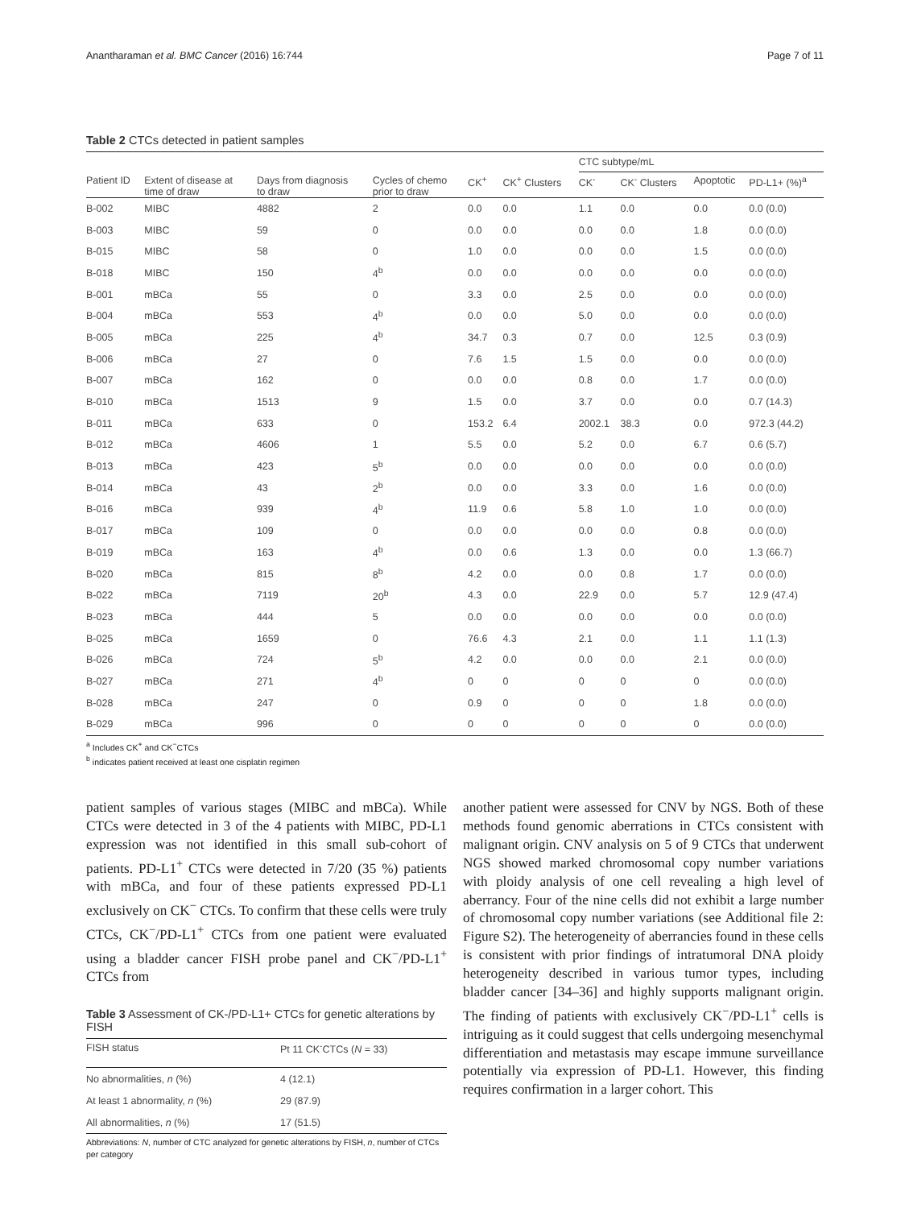Anantharaman et al. BMC Cancer (2016) 16:744 Page 7 of 11
Table 2 CTCs detected in patient samples
| | | | | | | CTC subtype/mL | | | |
| --- | --- | --- | --- | --- | --- | --- | --- | --- | --- |
| Patient ID | Extent of disease at time of draw | Days from diagnosis to draw | Cycles of chemo prior to draw | CK<sup>+</sup> | CK<sup>+</sup> Clusters | CK<sup>-</sup> | CK<sup>-</sup> Clusters | Apoptotic | PD-L1+ (%)<sup>a</sup> |
| B-002 | MIBC | 4882 | 2 | 0.0 | 0.0 | 1.1 | 0.0 | 0.0 | 0.0 (0.0) |
| B-003 | MIBC | 59 | 0 | 0.0 | 0.0 | 0.0 | 0.0 | 1.8 | 0.0 (0.0) |
| B-015 | MIBC | 58 | 0 | 1.0 | 0.0 | 0.0 | 0.0 | 1.5 | 0.0 (0.0) |
| B-018 | MIBC | 150 | 4<sup>b</sup> | 0.0 | 0.0 | 0.0 | 0.0 | 0.0 | 0.0 (0.0) |
| B-001 | mBCa | 55 | 0 | 3.3 | 0.0 | 2.5 | 0.0 | 0.0 | 0.0 (0.0) |
| B-004 | mBCa | 553 | 4<sup>b</sup> | 0.0 | 0.0 | 5.0 | 0.0 | 0.0 | 0.0 (0.0) |
| B-005 | mBCa | 225 | 4<sup>b</sup> | 34.7 | 0.3 | 0.7 | 0.0 | 12.5 | 0.3 (0.9) |
| B-006 | mBCa | 27 | 0 | 7.6 | 1.5 | 1.5 | 0.0 | 0.0 | 0.0 (0.0) |
| B-007 | mBCa | 162 | 0 | 0.0 | 0.0 | 0.8 | 0.0 | 1.7 | 0.0 (0.0) |
| B-010 | mBCa | 1513 | 9 | 1.5 | 0.0 | 3.7 | 0.0 | 0.0 | 0.7 (14.3) |
| B-011 | mBCa | 633 | 0 | 153.2 | 6.4 | 2002.1 | 38.3 | 0.0 | 972.3 (44.2) |
| B-012 | mBCa | 4606 | 1 | 5.5 | 0.0 | 5.2 | 0.0 | 6.7 | 0.6 (5.7) |
| B-013 | mBCa | 423 | 5<sup>b</sup> | 0.0 | 0.0 | 0.0 | 0.0 | 0.0 | 0.0 (0.0) |
| B-014 | mBCa | 43 | 2<sup>b</sup> | 0.0 | 0.0 | 3.3 | 0.0 | 1.6 | 0.0 (0.0) |
| B-016 | mBCa | 939 | 4<sup>b</sup> | 11.9 | 0.6 | 5.8 | 1.0 | 1.0 | 0.0 (0.0) |
| B-017 | mBCa | 109 | 0 | 0.0 | 0.0 | 0.0 | 0.0 | 0.8 | 0.0 (0.0) |
| B-019 | mBCa | 163 | 4<sup>b</sup> | 0.0 | 0.6 | 1.3 | 0.0 | 0.0 | 1.3 (66.7) |
| B-020 | mBCa | 815 | 8<sup>b</sup> | 4.2 | 0.0 | 0.0 | 0.8 | 1.7 | 0.0 (0.0) |
| B-022 | mBCa | 7119 | 20<sup>b</sup> | 4.3 | 0.0 | 22.9 | 0.0 | 5.7 | 12.9 (47.4) |
| B-023 | mBCa | 444 | 5 | 0.0 | 0.0 | 0.0 | 0.0 | 0.0 | 0.0 (0.0) |
| B-025 | mBCa | 1659 | 0 | 76.6 | 4.3 | 2.1 | 0.0 | 1.1 | 1.1 (1.3) |
| B-026 | mBCa | 724 | 5<sup>b</sup> | 4.2 | 0.0 | 0.0 | 0.0 | 2.1 | 0.0 (0.0) |
| B-027 | mBCa | 271 | 4<sup>b</sup> | 0 | 0 | 0 | 0 | 0 | 0.0 (0.0) |
| B-028 | mBCa | 247 | 0 | 0.9 | 0 | 0 | 0 | 1.8 | 0.0 (0.0) |
| B-029 | mBCa | 996 | 0 | 0 | 0 | 0 | 0 | 0 | 0.0 (0.0) |
<sup>a</sup> Includes CK<sup>+</sup> and CK<sup>−</sup>CTCs
<sup>b</sup> indicates patient received at least one cisplatin regimen
patient samples of various stages (MIBC and mBCa). While CTCs were detected in 3 of the 4 patients with MIBC, PD-L1 expression was not identified in this small sub-cohort of patients. PD-L1<sup>+</sup> CTCs were detected in 7/20 (35 %) patients with mBCa, and four of these patients expressed PD-L1 exclusively on CK<sup>−</sup> CTCs. To confirm that these cells were truly CTCs, CK<sup>−</sup>/PD-L1<sup>+</sup> CTCs from one patient were evaluated using a bladder cancer FISH probe panel and CK<sup>−</sup>/PD-L1<sup>+</sup> CTCs from
Table 3 Assessment of CK-/PD-L1+ CTCs for genetic alterations by FISH
| FISH status | Pt 11 CK<sup>-</sup>CTCs ( N = 33) |
| --- | --- |
| No abnormalities, n (%) | 4 (12.1) |
| At least 1 abnormality, n (%) | 29 (87.9) |
| All abnormalities, n (%) | 17 (51.5) |
Abbreviations: N, number of CTC analyzed for genetic alterations by FISH, n, number of CTCs per category
another patient were assessed for CNV by NGS. Both of these methods found genomic aberrations in CTCs consistent with malignant origin. CNV analysis on 5 of 9 CTCs that underwent NGS showed marked chromosomal copy number variations with ploidy analysis of one cell revealing a high level of aberrancy. Four of the nine cells did not exhibit a large number of chromosomal copy number variations (see Additional file 2: Figure S2). The heterogeneity of aberrancies found in these cells is consistent with prior findings of intratumoral DNA ploidy heterogeneity described in various tumor types, including bladder cancer [34–36] and highly supports malignant origin. The finding of patients with exclusively CK<sup>−</sup>/PD-L1<sup>+</sup> cells is intriguing as it could suggest that cells undergoing mesenchymal differentiation and metastasis may escape immune surveillance potentially via expression of PD-L1. However, this finding requires confirmation in a larger cohort. This